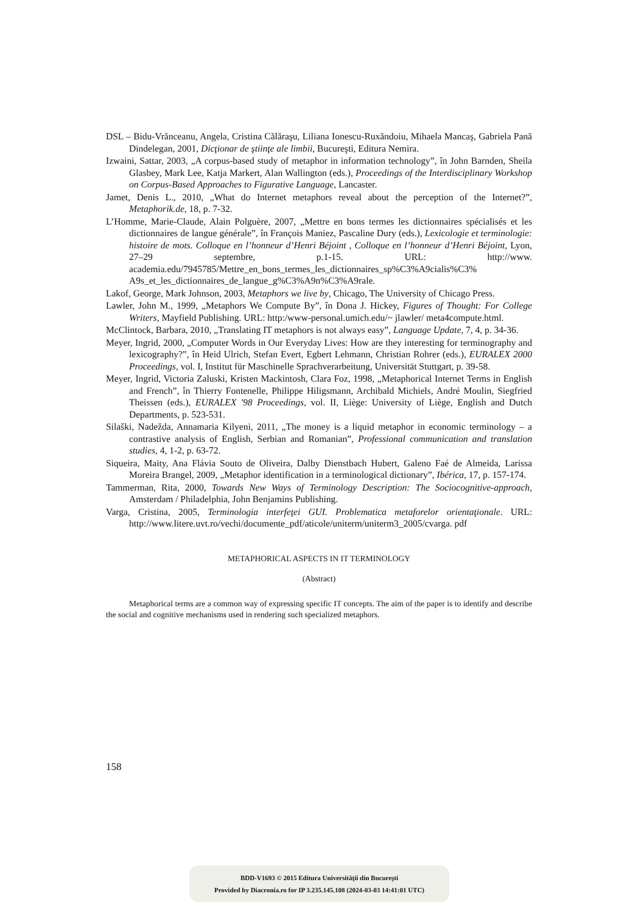DSL – Bidu-Vrănceanu, Angela, Cristina Călăraşu, Liliana Ionescu-Ruxăndoiu, Mihaela Mancaş, Gabriela Pană Dindelegan, 2001, Dicţionar de ştiinţe ale limbii, Bucureşti, Editura Nemira.
Izwaini, Sattar, 2003, „A corpus-based study of metaphor in information technology”, în John Barnden, Sheila Glasbey, Mark Lee, Katja Markert, Alan Wallington (eds.), Proceedings of the Interdisciplinary Workshop on Corpus-Based Approaches to Figurative Language, Lancaster.
Jamet, Denis L., 2010, „What do Internet metaphors reveal about the perception of the Internet?”, Metaphorik.de, 18, p. 7-32.
L’Homme, Marie-Claude, Alain Polguère, 2007, „Mettre en bons termes les dictionnaires spécialisés et les dictionnaires de langue générale”, în François Maniez, Pascaline Dury (eds.), Lexicologie et terminologie: histoire de mots. Colloque en l’honneur d’Henri Béjoint , Colloque en l’honneur d’Henri Béjoint, Lyon, 27–29 septembre, p.1-15. URL: http://www. academia.edu/7945785/Mettre_en_bons_termes_les_dictionnaires_sp%C3%A9cialis%C3% A9s_et_les_dictionnaires_de_langue_g%C3%A9n%C3%A9rale.
Lakof, George, Mark Johnson, 2003, Metaphors we live by, Chicago, The University of Chicago Press.
Lawler, John M., 1999, „Metaphors We Compute By”, în Dona J. Hickey, Figures of Thought: For College Writers, Mayfield Publishing. URL: http:/www-personal.umich.edu/~ jlawler/ meta4compute.html.
McClintock, Barbara, 2010, „Translating IT metaphors is not always easy”, Language Update, 7, 4, p. 34-36.
Meyer, Ingrid, 2000, „Computer Words in Our Everyday Lives: How are they interesting for terminography and lexicography?”, în Heid Ulrich, Stefan Evert, Egbert Lehmann, Christian Rohrer (eds.), EURALEX 2000 Proceedings, vol. I, Institut für Maschinelle Sprachverarbeitung, Universität Stuttgart, p. 39-58.
Meyer, Ingrid, Victoria Zaluski, Kristen Mackintosh, Clara Foz, 1998, „Metaphorical Internet Terms in English and French”, în Thierry Fontenelle, Philippe Hiligsmann, Archibald Michiels, André Moulin, Siegfried Theissen (eds.), EURALEX '98 Proceedings, vol. II, Liège: University of Liège, English and Dutch Departments, p. 523-531.
Silaški, Nadežda, Annamaria Kilyeni, 2011, „The money is a liquid metaphor in economic terminology – a contrastive analysis of English, Serbian and Romanian”, Professional communication and translation studies, 4, 1-2, p. 63-72.
Siqueira, Maity, Ana Flávia Souto de Oliveira, Dalby Dienstbach Hubert, Galeno Faé de Almeida, Larissa Moreira Brangel, 2009, „Metaphor identification in a terminological dictionary”, Ibérica, 17, p. 157-174.
Tammerman, Rita, 2000, Towards New Ways of Terminology Description: The Sociocognitive-approach, Amsterdam / Philadelphia, John Benjamins Publishing.
Varga, Cristina, 2005, Terminologia interfeţei GUI. Problematica metaforelor orientaţionale. URL: http://www.litere.uvt.ro/vechi/documente_pdf/aticole/uniterm/uniterm3_2005/cvarga. pdf
METAPHORICAL ASPECTS IN IT TERMINOLOGY
(Abstract)
Metaphorical terms are a common way of expressing specific IT concepts. The aim of the paper is to identify and describe the social and cognitive mechanisms used in rendering such specialized metaphors.
158
BDD-V1693 © 2015 Editura Universităţii din Bucureşti
Provided by Diacronia.ro for IP 3.235.145.108 (2024-03-03 14:41:01 UTC)